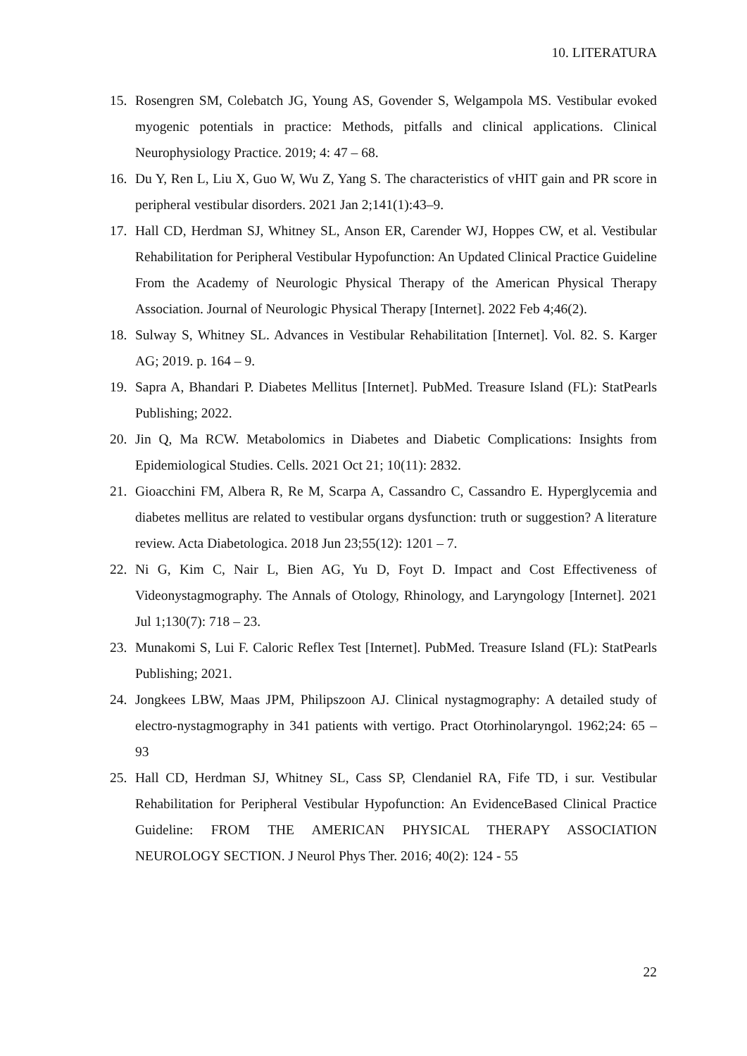10. LITERATURA
15. Rosengren SM, Colebatch JG, Young AS, Govender S, Welgampola MS. Vestibular evoked myogenic potentials in practice: Methods, pitfalls and clinical applications. Clinical Neurophysiology Practice. 2019; 4: 47 – 68.
16. Du Y, Ren L, Liu X, Guo W, Wu Z, Yang S. The characteristics of vHIT gain and PR score in peripheral vestibular disorders. 2021 Jan 2;141(1):43–9.
17. Hall CD, Herdman SJ, Whitney SL, Anson ER, Carender WJ, Hoppes CW, et al. Vestibular Rehabilitation for Peripheral Vestibular Hypofunction: An Updated Clinical Practice Guideline From the Academy of Neurologic Physical Therapy of the American Physical Therapy Association. Journal of Neurologic Physical Therapy [Internet]. 2022 Feb 4;46(2).
18. Sulway S, Whitney SL. Advances in Vestibular Rehabilitation [Internet]. Vol. 82. S. Karger AG; 2019. p. 164 – 9.
19. Sapra A, Bhandari P. Diabetes Mellitus [Internet]. PubMed. Treasure Island (FL): StatPearls Publishing; 2022.
20. Jin Q, Ma RCW. Metabolomics in Diabetes and Diabetic Complications: Insights from Epidemiological Studies. Cells. 2021 Oct 21; 10(11): 2832.
21. Gioacchini FM, Albera R, Re M, Scarpa A, Cassandro C, Cassandro E. Hyperglycemia and diabetes mellitus are related to vestibular organs dysfunction: truth or suggestion? A literature review. Acta Diabetologica. 2018 Jun 23;55(12): 1201 – 7.
22. Ni G, Kim C, Nair L, Bien AG, Yu D, Foyt D. Impact and Cost Effectiveness of Videonystagmography. The Annals of Otology, Rhinology, and Laryngology [Internet]. 2021 Jul 1;130(7): 718 – 23.
23. Munakomi S, Lui F. Caloric Reflex Test [Internet]. PubMed. Treasure Island (FL): StatPearls Publishing; 2021.
24. Jongkees LBW, Maas JPM, Philipszoon AJ. Clinical nystagmography: A detailed study of electro-nystagmography in 341 patients with vertigo. Pract Otorhinolaryngol. 1962;24: 65 – 93
25. Hall CD, Herdman SJ, Whitney SL, Cass SP, Clendaniel RA, Fife TD, i sur. Vestibular Rehabilitation for Peripheral Vestibular Hypofunction: An EvidenceBased Clinical Practice Guideline: FROM THE AMERICAN PHYSICAL THERAPY ASSOCIATION NEUROLOGY SECTION. J Neurol Phys Ther. 2016; 40(2): 124 - 55
22